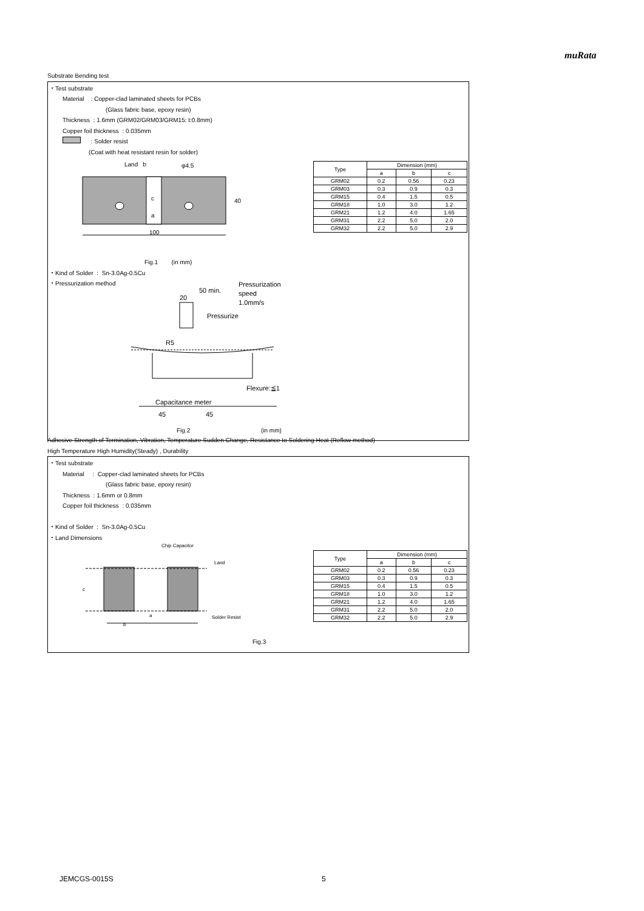muRata
Substrate Bending test
・Test substrate
Material : Copper-clad laminated sheets for PCBs
(Glass fabric base, epoxy resin)
Thickness : 1.6mm (GRM02/GRM03/GRM15: t:0.8mm)
Copper foil thickness : 0.035mm
: Solder resist
(Coat with heat resistant resin for solder)
Land b φ4.5
c
a
40
100
| Type | Dimension (mm) | | |
| --- | --- | --- | --- |
| | a | b | c |
| GRM02 | 0.2 | 0.56 | 0.23 |
| GRM03 | 0.3 | 0.9 | 0.3 |
| GRM15 | 0.4 | 1.5 | 0.5 |
| GRM18 | 1.0 | 3.0 | 1.2 |
| GRM21 | 1.2 | 4.0 | 1.65 |
| GRM31 | 2.2 | 5.0 | 2.0 |
| GRM32 | 2.2 | 5.0 | 2.9 |
Fig.1 (in mm)
・Kind of Solder : Sn-3.0Ag-0.5Cu
・Pressurization method
20
50 min.
Pressurization
speed
1.0mm/s
Pressurize
R5
Flexure:≦1
Capacitance meter
45 45
Fig.2 (in mm)
Adhesive Strength of Termination, Vibration, Temperature Sudden Change, Resistance to Soldering Heat (Reflow method)
High Temperature High Humidity(Steady) , Durability
・Test substrate
Material : Copper-clad laminated sheets for PCBs
(Glass fabric base, epoxy resin)
Thickness : 1.6mm or 0.8mm
Copper foil thickness : 0.035mm
・Kind of Solder : Sn-3.0Ag-0.5Cu
・Land Dimensions
Chip Capacitor
Land
Solder Resist
c
a
b
| Type | Dimension (mm) | | |
| --- | --- | --- | --- |
| | a | b | c |
| GRM02 | 0.2 | 0.56 | 0.23 |
| GRM03 | 0.3 | 0.9 | 0.3 |
| GRM15 | 0.4 | 1.5 | 0.5 |
| GRM18 | 1.0 | 3.0 | 1.2 |
| GRM21 | 1.2 | 4.0 | 1.65 |
| GRM31 | 2.2 | 5.0 | 2.0 |
| GRM32 | 2.2 | 5.0 | 2.9 |
Fig.3
JEMCGS-0015S 5